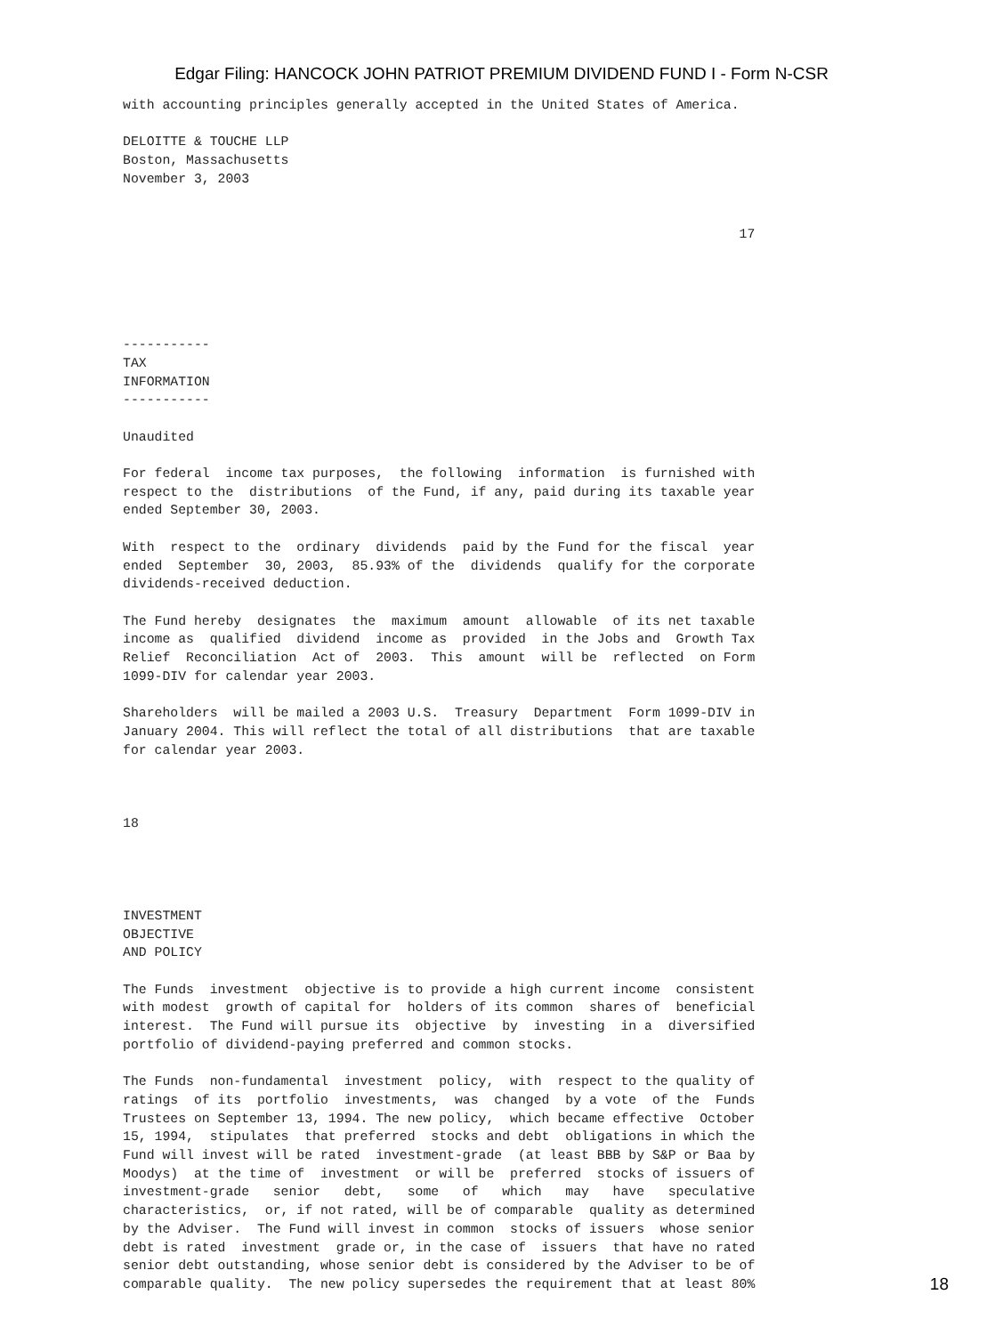Edgar Filing: HANCOCK JOHN PATRIOT PREMIUM DIVIDEND FUND I - Form N-CSR
with accounting principles generally accepted in the United States of America.

DELOITTE & TOUCHE LLP
Boston, Massachusetts
November 3, 2003


                                                                              17





-----------
TAX
INFORMATION
-----------

Unaudited

For federal  income tax purposes,  the following  information  is furnished with
respect to the  distributions  of the Fund, if any, paid during its taxable year
ended September 30, 2003.

With  respect to the  ordinary  dividends  paid by the Fund for the fiscal  year
ended  September  30, 2003,  85.93% of the  dividends  qualify for the corporate
dividends-received deduction.

The Fund hereby  designates  the  maximum  amount  allowable  of its net taxable
income as  qualified  dividend  income as  provided  in the Jobs and  Growth Tax
Relief  Reconciliation  Act of  2003.  This  amount  will be  reflected  on Form
1099-DIV for calendar year 2003.

Shareholders  will be mailed a 2003 U.S.  Treasury  Department  Form 1099-DIV in
January 2004. This will reflect the total of all distributions  that are taxable
for calendar year 2003.



18




INVESTMENT
OBJECTIVE
AND POLICY

The Funds  investment  objective is to provide a high current income  consistent
with modest  growth of capital for  holders of its common  shares of  beneficial
interest.  The Fund will pursue its  objective  by  investing  in a  diversified
portfolio of dividend-paying preferred and common stocks.

The Funds  non-fundamental  investment  policy,  with  respect to the quality of
ratings  of its  portfolio  investments,  was  changed  by a vote  of the  Funds
Trustees on September 13, 1994. The new policy,  which became effective  October
15, 1994,  stipulates  that preferred  stocks and debt  obligations in which the
Fund will invest will be rated  investment-grade  (at least BBB by S&P or Baa by
Moodys)  at the time of  investment  or will be  preferred  stocks of issuers of
investment-grade   senior   debt,   some   of   which   may   have   speculative
characteristics,  or, if not rated, will be of comparable  quality as determined
by the Adviser.  The Fund will invest in common  stocks of issuers  whose senior
debt is rated  investment  grade or, in the case of  issuers  that have no rated
senior debt outstanding, whose senior debt is considered by the Adviser to be of
comparable quality.  The new policy supersedes the requirement that at least 80%
18